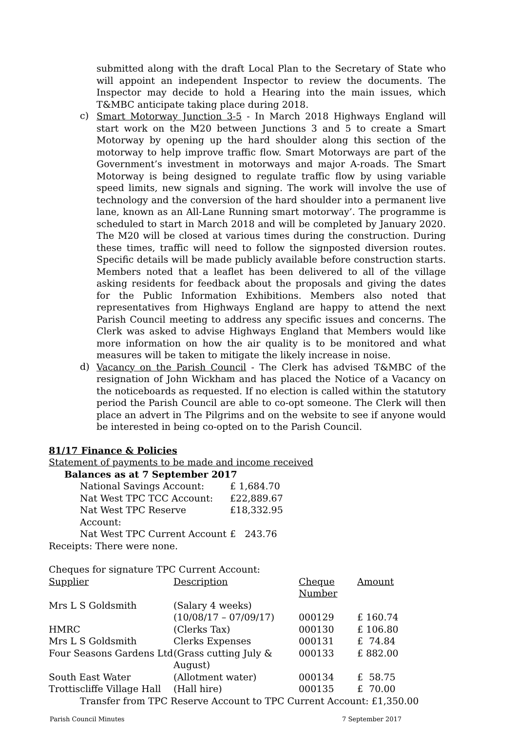submitted along with the draft Local Plan to the Secretary of State who will appoint an independent Inspector to review the documents. The Inspector may decide to hold a Hearing into the main issues, which T&MBC anticipate taking place during 2018.
c)
Smart Motorway Junction 3-5 - In March 2018 Highways England will start work on the M20 between Junctions 3 and 5 to create a Smart Motorway by opening up the hard shoulder along this section of the motorway to help improve traffic flow. Smart Motorways are part of the Government’s investment in motorways and major A-roads. The Smart Motorway is being designed to regulate traffic flow by using variable speed limits, new signals and signing. The work will involve the use of technology and the conversion of the hard shoulder into a permanent live lane, known as an All-Lane Running smart motorway’. The programme is scheduled to start in March 2018 and will be completed by January 2020. The M20 will be closed at various times during the construction. During these times, traffic will need to follow the signposted diversion routes. Specific details will be made publicly available before construction starts. Members noted that a leaflet has been delivered to all of the village asking residents for feedback about the proposals and giving the dates for the Public Information Exhibitions. Members also noted that representatives from Highways England are happy to attend the next Parish Council meeting to address any specific issues and concerns. The Clerk was asked to advise Highways England that Members would like more information on how the air quality is to be monitored and what measures will be taken to mitigate the likely increase in noise.
d)
Vacancy on the Parish Council - The Clerk has advised T&MBC of the resignation of John Wickham and has placed the Notice of a Vacancy on the noticeboards as requested. If no election is called within the statutory period the Parish Council are able to co-opt someone. The Clerk will then place an advert in The Pilgrims and on the website to see if anyone would be interested in being co-opted on to the Parish Council.
81/17 Finance & Policies
Statement of payments to be made and income received
Balances as at 7 September 2017
| National Savings Account: | £ 1,684.70 |
| Nat West TPC TCC Account: | £22,889.67 |
| Nat West TPC Reserve Account: | £18,332.95 |
| Nat West TPC Current Account | £ 243.76 |
Receipts: There were none.
Cheques for signature TPC Current Account:
| Supplier | Description | Cheque Number | Amount |
| Mrs L S Goldsmith | (Salary 4 weeks) (10/08/17 – 07/09/17) | 000129 | £ 160.74 |
| HMRC | (Clerks Tax) | 000130 | £ 106.80 |
| Mrs L S Goldsmith | Clerks Expenses | 000131 | £ 74.84 |
| Four Seasons Gardens Ltd | (Grass cutting July & August) | 000133 | £ 882.00 |
| South East Water | (Allotment water) | 000134 | £ 58.75 |
| Trottiscliffe Village Hall | (Hall hire) | 000135 | £ 70.00 |
Transfer from TPC Reserve Account to TPC Current Account: £1,350.00
Parish Council Minutes 7 September 2017